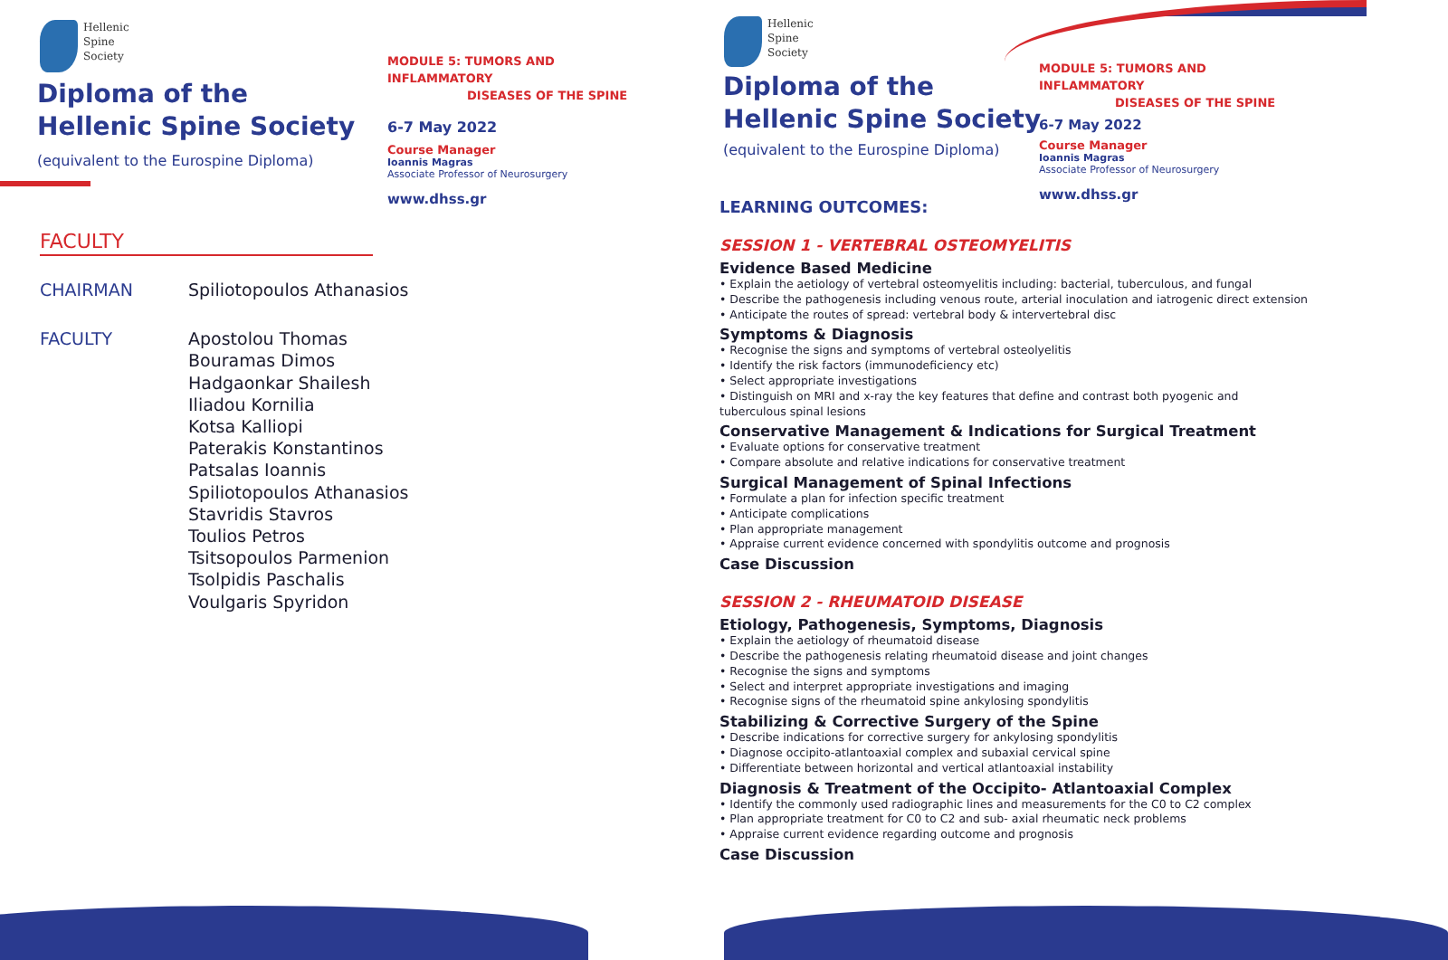Hellenic
Spine
Society
Diploma of the
Hellenic Spine Society
(equivalent to the Eurospine Diploma)
MODULE 5: TUMORS AND INFLAMMATORY
DISEASES OF THE SPINE
6-7 May 2022
Course Manager
Ioannis Magras
Associate Professor of Neurosurgery
www.dhss.gr
FACULTY
CHAIRMAN
Spiliotopoulos Athanasios
FACULTY
Apostolou Thomas
Bouramas Dimos
Hadgaonkar Shailesh
Iliadou Kornilia
Kotsa Kalliopi
Paterakis Konstantinos
Patsalas Ioannis
Spiliotopoulos Athanasios
Stavridis Stavros
Toulios Petros
Tsitsopoulos Parmenion
Tsolpidis Paschalis
Voulgaris Spyridon
Hellenic
Spine
Society
Diploma of the
Hellenic Spine Society
(equivalent to the Eurospine Diploma)
MODULE 5: TUMORS AND INFLAMMATORY
DISEASES OF THE SPINE
6-7 May 2022
Course Manager
Ioannis Magras
Associate Professor of Neurosurgery
www.dhss.gr
LEARNING OUTCOMES:
SESSION 1 - VERTEBRAL OSTEOMYELITIS
Evidence Based Medicine
• Explain the aetiology of vertebral osteomyelitis including: bacterial, tuberculous, and fungal
• Describe the pathogenesis including venous route, arterial inoculation and iatrogenic direct extension
• Anticipate the routes of spread: vertebral body & intervertebral disc
Symptoms & Diagnosis
• Recognise the signs and symptoms of vertebral osteolyelitis
• Identify the risk factors (immunodeficiency etc)
• Select appropriate investigations
• Distinguish on MRI and x-ray the key features that define and contrast both pyogenic and tuberculous spinal lesions
Conservative Management & Indications for Surgical Treatment
• Evaluate options for conservative treatment
• Compare absolute and relative indications for conservative treatment
Surgical Management of Spinal Infections
• Formulate a plan for infection specific treatment
• Anticipate complications
• Plan appropriate management
• Appraise current evidence concerned with spondylitis outcome and prognosis
Case Discussion
SESSION 2 - RHEUMATOID DISEASE
Etiology, Pathogenesis, Symptoms, Diagnosis
• Explain the aetiology of rheumatoid disease
• Describe the pathogenesis relating rheumatoid disease and joint changes
• Recognise the signs and symptoms
• Select and interpret appropriate investigations and imaging
• Recognise signs of the rheumatoid spine ankylosing spondylitis
Stabilizing & Corrective Surgery of the Spine
• Describe indications for corrective surgery for ankylosing spondylitis
• Diagnose occipito-atlantoaxial complex and subaxial cervical spine
• Differentiate between horizontal and vertical atlantoaxial instability
Diagnosis & Treatment of the Occipito- Atlantoaxial Complex
• Identify the commonly used radiographic lines and measurements for the C0 to C2 complex
• Plan appropriate treatment for C0 to C2 and sub- axial rheumatic neck problems
• Appraise current evidence regarding outcome and prognosis
Case Discussion